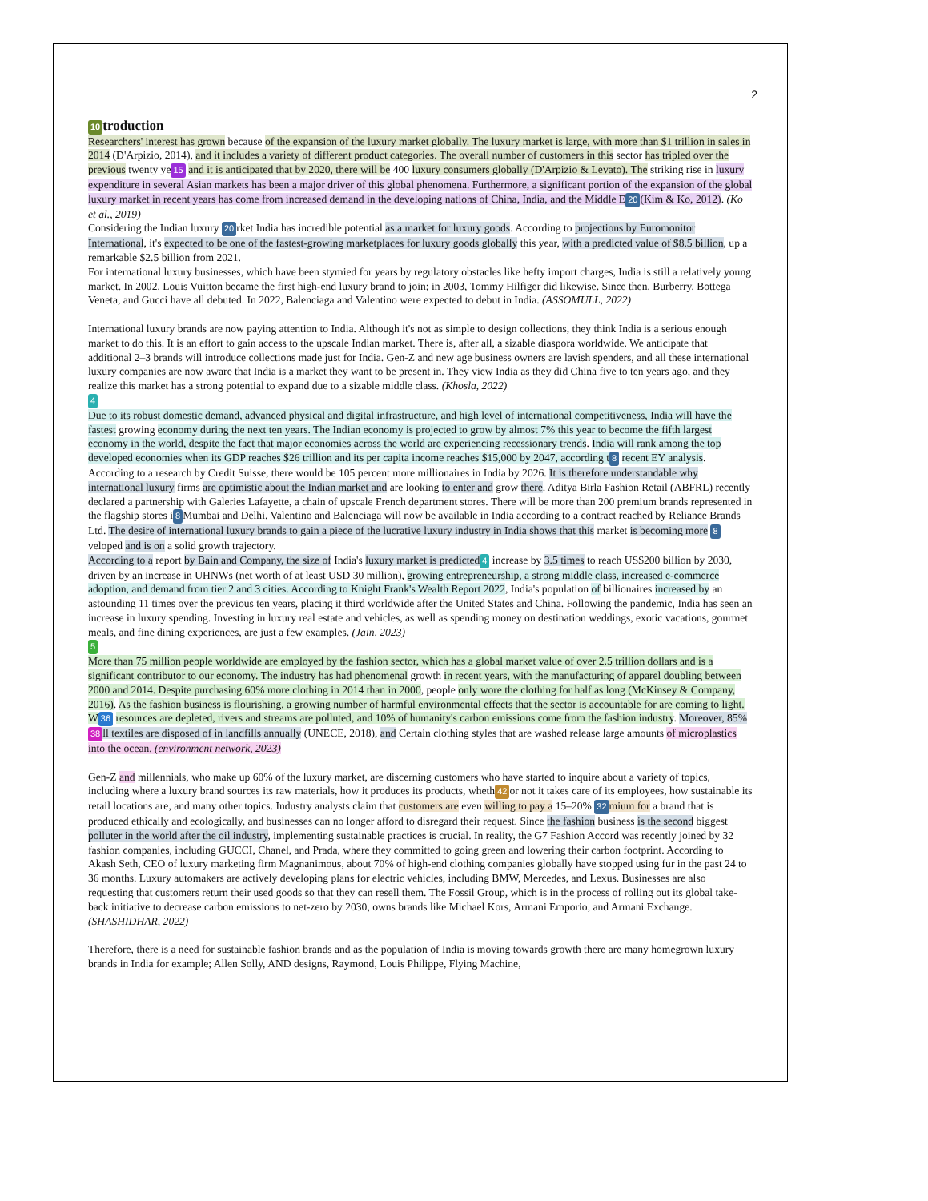2
10 troduction
Researchers' interest has grown because of the expansion of the luxury market globally. The luxury market is large, with more than $1 trillion in sales in 2014 (D'Arpizio, 2014), and it includes a variety of different product categories. The overall number of customers in this sector has tripled over the previous twenty ye 15 and it is anticipated that by 2020, there will be 400 luxury consumers globally (D'Arpizio & Levato). The striking rise in luxury expenditure in several Asian markets has been a major driver of this global phenomena. Furthermore, a significant portion of the expansion of the global luxury market in recent years has come from increased demand in the developing nations of China, India, and the Middle E 20 (Kim & Ko, 2012). (Ko et al., 2019)
Considering the Indian luxury 20 rket India has incredible potential as a market for luxury goods. According to projections by Euromonitor International, it's expected to be one of the fastest-growing marketplaces for luxury goods globally this year, with a predicted value of $8.5 billion, up a remarkable $2.5 billion from 2021.
For international luxury businesses, which have been stymied for years by regulatory obstacles like hefty import charges, India is still a relatively young market. In 2002, Louis Vuitton became the first high-end luxury brand to join; in 2003, Tommy Hilfiger did likewise. Since then, Burberry, Bottega Veneta, and Gucci have all debuted. In 2022, Balenciaga and Valentino were expected to debut in India. (ASSOMULL, 2022)
International luxury brands are now paying attention to India. Although it's not as simple to design collections, they think India is a serious enough market to do this. It is an effort to gain access to the upscale Indian market. There is, after all, a sizable diaspora worldwide. We anticipate that additional 2–3 brands will introduce collections made just for India. Gen-Z and new age business owners are lavish spenders, and all these international luxury companies are now aware that India is a market they want to be present in. They view India as they did China five to ten years ago, and they realize this market has a strong potential to expand due to a sizable middle class. (Khosla, 2022)
4
Due to its robust domestic demand, advanced physical and digital infrastructure, and high level of international competitiveness, India will have the fastest growing economy during the next ten years. The Indian economy is projected to grow by almost 7% this year to become the fifth largest economy in the world, despite the fact that major economies across the world are experiencing recessionary trends. India will rank among the top developed economies when its GDP reaches $26 trillion and its per capita income reaches $15,000 by 2047, according t 8 recent EY analysis. According to a research by Credit Suisse, there would be 105 percent more millionaires in India by 2026. It is therefore understandable why international luxury firms are optimistic about the Indian market and are looking to enter and grow there. Aditya Birla Fashion Retail (ABFRL) recently declared a partnership with Galeries Lafayette, a chain of upscale French department stores. There will be more than 200 premium brands represented in the flagship stores i 8 Mumbai and Delhi. Valentino and Balenciaga will now be available in India according to a contract reached by Reliance Brands Ltd. The desire of international luxury brands to gain a piece of the lucrative luxury industry in India shows that this market is becoming more 8 veloped and is on a solid growth trajectory.
According to a report by Bain and Company, the size of India's luxury market is predicted 4 increase by 3.5 times to reach US$200 billion by 2030, driven by an increase in UHNWs (net worth of at least USD 30 million), growing entrepreneurship, a strong middle class, increased e-commerce adoption, and demand from tier 2 and 3 cities. According to Knight Frank's Wealth Report 2022, India's population of billionaires increased by an astounding 11 times over the previous ten years, placing it third worldwide after the United States and China. Following the pandemic, India has seen an increase in luxury spending. Investing in luxury real estate and vehicles, as well as spending money on destination weddings, exotic vacations, gourmet meals, and fine dining experiences, are just a few examples. (Jain, 2023)
5
More than 75 million people worldwide are employed by the fashion sector, which has a global market value of over 2.5 trillion dollars and is a significant contributor to our economy. The industry has had phenomenal growth in recent years, with the manufacturing of apparel doubling between 2000 and 2014. Despite purchasing 60% more clothing in 2014 than in 2000, people only wore the clothing for half as long (McKinsey & Company, 2016). As the fashion business is flourishing, a growing number of harmful environmental effects that the sector is accountable for are coming to light. W 36 resources are depleted, rivers and streams are polluted, and 10% of humanity's carbon emissions come from the fashion industry. Moreover, 85% 38 ll textiles are disposed of in landfills annually (UNECE, 2018), and Certain clothing styles that are washed release large amounts of microplastics into the ocean. (environment network, 2023)
Gen-Z and millennials, who make up 60% of the luxury market, are discerning customers who have started to inquire about a variety of topics, including where a luxury brand sources its raw materials, how it produces its products, wheth 42 or not it takes care of its employees, how sustainable its retail locations are, and many other topics. Industry analysts claim that customers are even willing to pay a 15–20% 32 mium for a brand that is produced ethically and ecologically, and businesses can no longer afford to disregard their request. Since the fashion business is the second biggest polluter in the world after the oil industry, implementing sustainable practices is crucial. In reality, the G7 Fashion Accord was recently joined by 32 fashion companies, including GUCCI, Chanel, and Prada, where they committed to going green and lowering their carbon footprint. According to Akash Seth, CEO of luxury marketing firm Magnanimous, about 70% of high-end clothing companies globally have stopped using fur in the past 24 to 36 months. Luxury automakers are actively developing plans for electric vehicles, including BMW, Mercedes, and Lexus. Businesses are also requesting that customers return their used goods so that they can resell them. The Fossil Group, which is in the process of rolling out its global take-back initiative to decrease carbon emissions to net-zero by 2030, owns brands like Michael Kors, Armani Emporio, and Armani Exchange. (SHASHIDHAR, 2022)
Therefore, there is a need for sustainable fashion brands and as the population of India is moving towards growth there are many homegrown luxury brands in India for example; Allen Solly, AND designs, Raymond, Louis Philippe, Flying Machine,